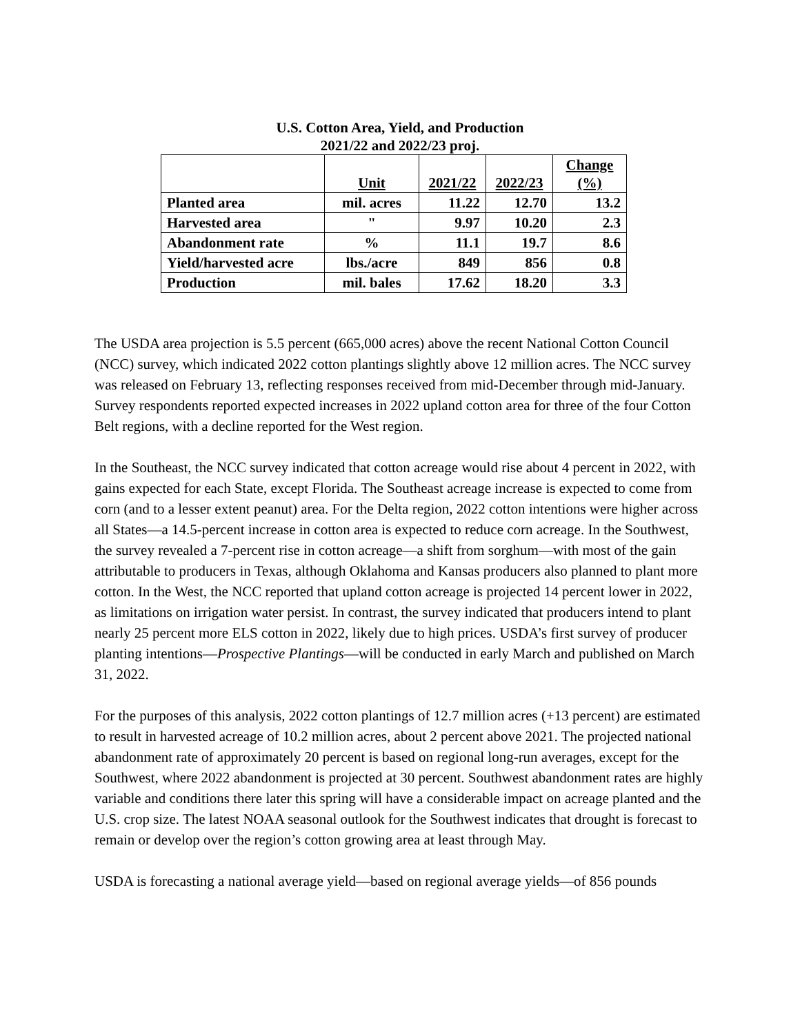U.S. Cotton Area, Yield, and Production
2021/22 and 2022/23 proj.
| | Unit | 2021/22 | 2022/23 | Change (%) |
| --- | --- | --- | --- | --- |
| Planted area | mil. acres | 11.22 | 12.70 | 13.2 |
| Harvested area | " | 9.97 | 10.20 | 2.3 |
| Abandonment rate | % | 11.1 | 19.7 | 8.6 |
| Yield/harvested acre | lbs./acre | 849 | 856 | 0.8 |
| Production | mil. bales | 17.62 | 18.20 | 3.3 |
The USDA area projection is 5.5 percent (665,000 acres) above the recent National Cotton Council (NCC) survey, which indicated 2022 cotton plantings slightly above 12 million acres. The NCC survey was released on February 13, reflecting responses received from mid-December through mid-January. Survey respondents reported expected increases in 2022 upland cotton area for three of the four Cotton Belt regions, with a decline reported for the West region.
In the Southeast, the NCC survey indicated that cotton acreage would rise about 4 percent in 2022, with gains expected for each State, except Florida. The Southeast acreage increase is expected to come from corn (and to a lesser extent peanut) area. For the Delta region, 2022 cotton intentions were higher across all States—a 14.5-percent increase in cotton area is expected to reduce corn acreage. In the Southwest, the survey revealed a 7-percent rise in cotton acreage—a shift from sorghum—with most of the gain attributable to producers in Texas, although Oklahoma and Kansas producers also planned to plant more cotton. In the West, the NCC reported that upland cotton acreage is projected 14 percent lower in 2022, as limitations on irrigation water persist. In contrast, the survey indicated that producers intend to plant nearly 25 percent more ELS cotton in 2022, likely due to high prices. USDA’s first survey of producer planting intentions—Prospective Plantings—will be conducted in early March and published on March 31, 2022.
For the purposes of this analysis, 2022 cotton plantings of 12.7 million acres (+13 percent) are estimated to result in harvested acreage of 10.2 million acres, about 2 percent above 2021. The projected national abandonment rate of approximately 20 percent is based on regional long-run averages, except for the Southwest, where 2022 abandonment is projected at 30 percent. Southwest abandonment rates are highly variable and conditions there later this spring will have a considerable impact on acreage planted and the U.S. crop size. The latest NOAA seasonal outlook for the Southwest indicates that drought is forecast to remain or develop over the region’s cotton growing area at least through May.
USDA is forecasting a national average yield—based on regional average yields—of 856 pounds